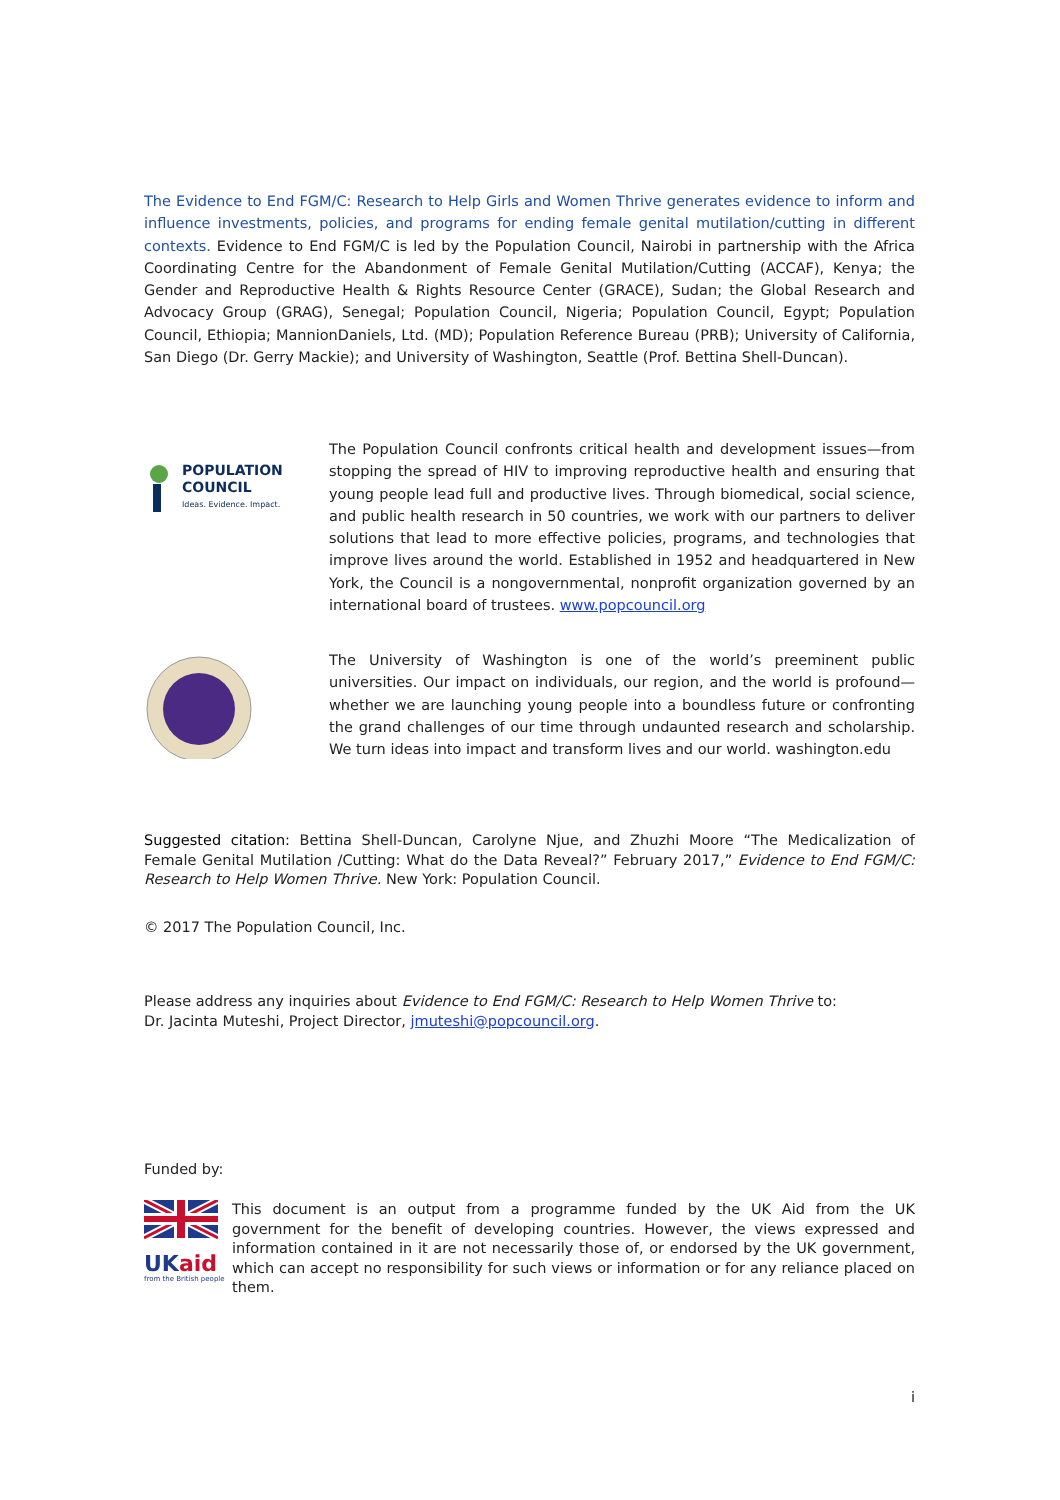The Evidence to End FGM/C: Research to Help Girls and Women Thrive generates evidence to inform and influence investments, policies, and programs for ending female genital mutilation/cutting in different contexts. Evidence to End FGM/C is led by the Population Council, Nairobi in partnership with the Africa Coordinating Centre for the Abandonment of Female Genital Mutilation/Cutting (ACCAF), Kenya; the Gender and Reproductive Health & Rights Resource Center (GRACE), Sudan; the Global Research and Advocacy Group (GRAG), Senegal; Population Council, Nigeria; Population Council, Egypt; Population Council, Ethiopia; MannionDaniels, Ltd. (MD); Population Reference Bureau (PRB); University of California, San Diego (Dr. Gerry Mackie); and University of Washington, Seattle (Prof. Bettina Shell-Duncan).
POPULATION
COUNCIL
Ideas. Evidence. Impact.
The Population Council confronts critical health and development issues—from stopping the spread of HIV to improving reproductive health and ensuring that young people lead full and productive lives. Through biomedical, social science, and public health research in 50 countries, we work with our partners to deliver solutions that lead to more effective policies, programs, and technologies that improve lives around the world. Established in 1952 and headquartered in New York, the Council is a nongovernmental, nonprofit organization governed by an international board of trustees. www.popcouncil.org
The University of Washington is one of the world’s preeminent public universities. Our impact on individuals, our region, and the world is profound— whether we are launching young people into a boundless future or confronting the grand challenges of our time through undaunted research and scholarship. We turn ideas into impact and transform lives and our world. washington.edu
Suggested citation: Bettina Shell-Duncan, Carolyne Njue, and Zhuzhi Moore “The Medicalization of Female Genital Mutilation /Cutting: What do the Data Reveal?” February 2017,” Evidence to End FGM/C: Research to Help Women Thrive. New York: Population Council.
© 2017 The Population Council, Inc.
Please address any inquiries about Evidence to End FGM/C: Research to Help Women Thrive to:
Dr. Jacinta Muteshi, Project Director, jmuteshi@popcouncil.org.
Funded by:
UKaid
from the British people
This document is an output from a programme funded by the UK Aid from the UK government for the benefit of developing countries. However, the views expressed and information contained in it are not necessarily those of, or endorsed by the UK government, which can accept no responsibility for such views or information or for any reliance placed on them.
i